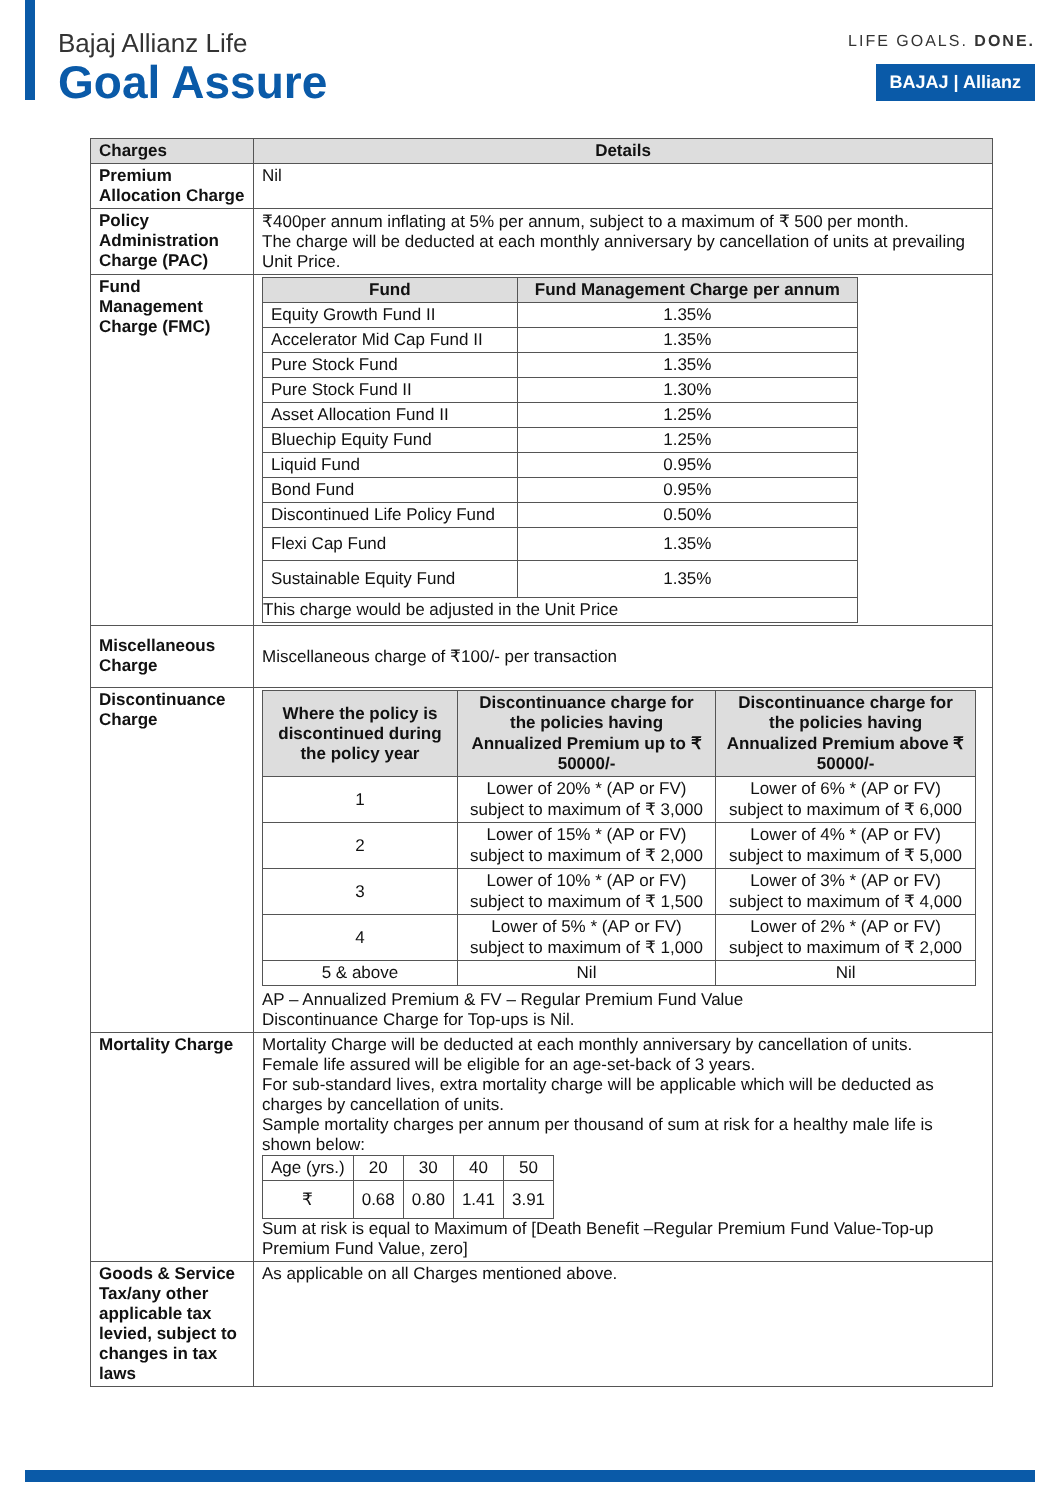Bajaj Allianz Life
Goal Assure
LIFE GOALS. DONE.
BAJAJ | Allianz
| Charges | Details |
| --- | --- |
| Premium Allocation Charge | Nil |
| Policy Administration Charge (PAC) | ₹400per annum inflating at 5% per annum, subject to a maximum of ₹ 500 per month. The charge will be deducted at each monthly anniversary by cancellation of units at prevailing Unit Price. |
| Fund Management Charge (FMC) | / Fund / Fund Management Charge per annum / / --- / --- / / Equity Growth Fund II / 1.35% / / Accelerator Mid Cap Fund II / 1.35% / / Pure Stock Fund / 1.35% / / Pure Stock Fund II / 1.30% / / Asset Allocation Fund II / 1.25% / / Bluechip Equity Fund / 1.25% / / Liquid Fund / 0.95% / / Bond Fund / 0.95% / / Discontinued Life Policy Fund / 0.50% / / Flexi Cap Fund / 1.35% / / Sustainable Equity Fund / 1.35% / / This charge would be adjusted in the Unit Price / / |
| Miscellaneous Charge | Miscellaneous charge of ₹100/- per transaction |
| Discontinuance Charge | / Where the policy is discontinued during the policy year / Discontinuance charge for the policies having Annualized Premium up to ₹ 50000/- / Discontinuance charge for the policies having Annualized Premium above ₹ 50000/- / / --- / --- / --- / / 1 / Lower of 20% * (AP or FV) subject to maximum of ₹ 3,000 / Lower of 6% * (AP or FV) subject to maximum of ₹ 6,000 / / 2 / Lower of 15% * (AP or FV) subject to maximum of ₹ 2,000 / Lower of 4% * (AP or FV) subject to maximum of ₹ 5,000 / / 3 / Lower of 10% * (AP or FV) subject to maximum of ₹ 1,500 / Lower of 3% * (AP or FV) subject to maximum of ₹ 4,000 / / 4 / Lower of 5% * (AP or FV) subject to maximum of ₹ 1,000 / Lower of 2% * (AP or FV) subject to maximum of ₹ 2,000 / / 5 & above / Nil / Nil / AP – Annualized Premium & FV – Regular Premium Fund Value Discontinuance Charge for Top-ups is Nil. |
| Mortality Charge | Mortality Charge will be deducted at each monthly anniversary by cancellation of units. Female life assured will be eligible for an age-set-back of 3 years. For sub-standard lives, extra mortality charge will be applicable which will be deducted as charges by cancellation of units. Sample mortality charges per annum per thousand of sum at risk for a healthy male life is shown below: / Age (yrs.) / 20 / 30 / 40 / 50 / / ₹ / 0.68 / 0.80 / 1.41 / 3.91 / Sum at risk is equal to Maximum of [Death Benefit –Regular Premium Fund Value-Top-up Premium Fund Value, zero] |
| Goods & Service Tax/any other applicable tax levied, subject to changes in tax laws | As applicable on all Charges mentioned above. |